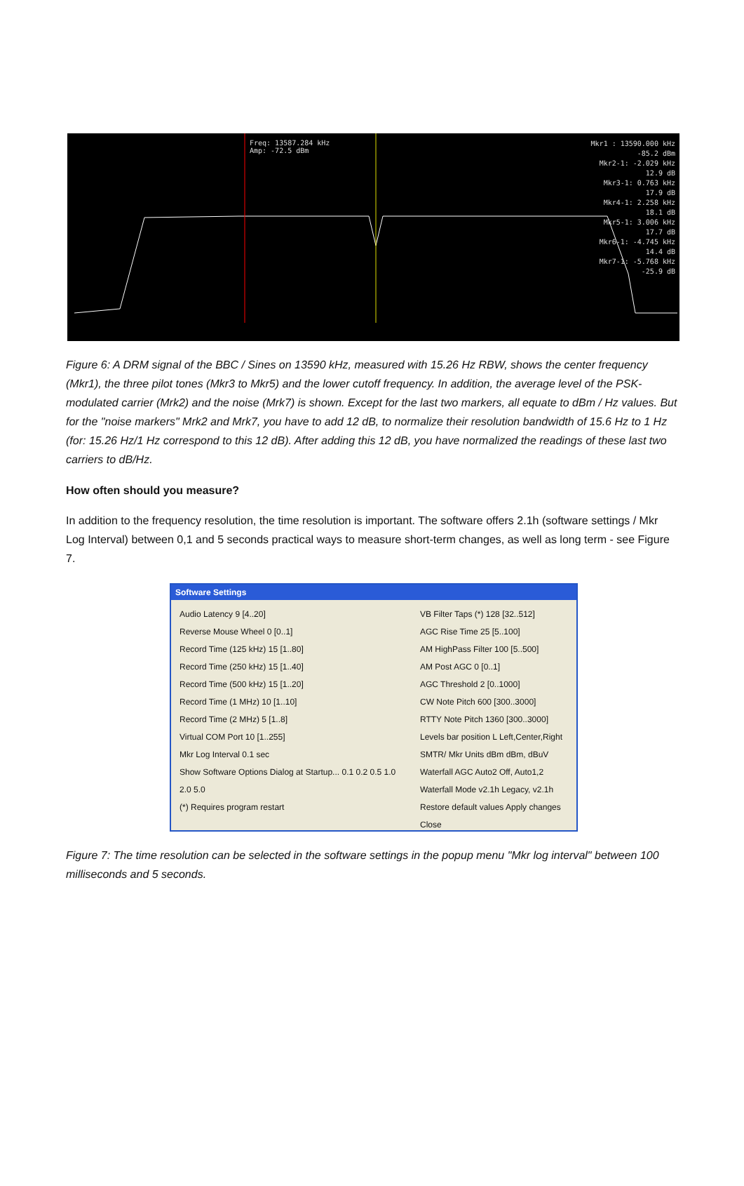Freq: 13587.284 kHz
Amp: -72.5 dBm
Mkr1 : 13590.000 kHz
-85.2 dBm
Mkr2-1: -2.029 kHz
12.9 dB
Mkr3-1: 0.763 kHz
17.9 dB
Mkr4-1: 2.258 kHz
18.1 dB
Mkr5-1: 3.006 kHz
17.7 dB
Mkr6-1: -4.745 kHz
14.4 dB
Mkr7-1: -5.768 kHz
-25.9 dB
Figure 6: A DRM signal of the BBC / Sines on 13590 kHz, measured with 15.26 Hz RBW, shows the center frequency (Mkr1), the three pilot tones (Mkr3 to Mkr5) and the lower cutoff frequency. In addition, the average level of the PSK-modulated carrier (Mrk2) and the noise (Mrk7) is shown. Except for the last two markers, all equate to dBm / Hz values. But for the "noise markers" Mrk2 and Mrk7, you have to add 12 dB, to normalize their resolution bandwidth of 15.6 Hz to 1 Hz (for: 15.26 Hz/1 Hz correspond to this 12 dB). After adding this 12 dB, you have normalized the readings of these last two carriers to dB/Hz.
How often should you measure?
In addition to the frequency resolution, the time resolution is important. The software offers 2.1h (software settings / Mkr Log Interval) between 0,1 and 5 seconds practical ways to measure short-term changes, as well as long term - see Figure 7.
Software Settings
Audio Latency 9 [4..20]
Reverse Mouse Wheel 0 [0..1]
Record Time (125 kHz) 15 [1..80]
Record Time (250 kHz) 15 [1..40]
Record Time (500 kHz) 15 [1..20]
Record Time (1 MHz) 10 [1..10]
Record Time (2 MHz) 5 [1..8]
Virtual COM Port 10 [1..255]
Mkr Log Interval 0.1 sec
Show Software Options Dialog at Startup... 0.1 0.2 0.5 1.0 2.0 5.0
(*) Requires program restart
VB Filter Taps (*) 128 [32..512]
AGC Rise Time 25 [5..100]
AM HighPass Filter 100 [5..500]
AM Post AGC 0 [0..1]
AGC Threshold 2 [0..1000]
CW Note Pitch 600 [300..3000]
RTTY Note Pitch 1360 [300..3000]
Levels bar position L Left,Center,Right
SMTR/ Mkr Units dBm dBm, dBuV
Waterfall AGC Auto2 Off, Auto1,2
Waterfall Mode v2.1h Legacy, v2.1h
Restore default values Apply changes Close
Figure 7: The time resolution can be selected in the software settings in the popup menu "Mkr log interval" between 100 milliseconds and 5 seconds.